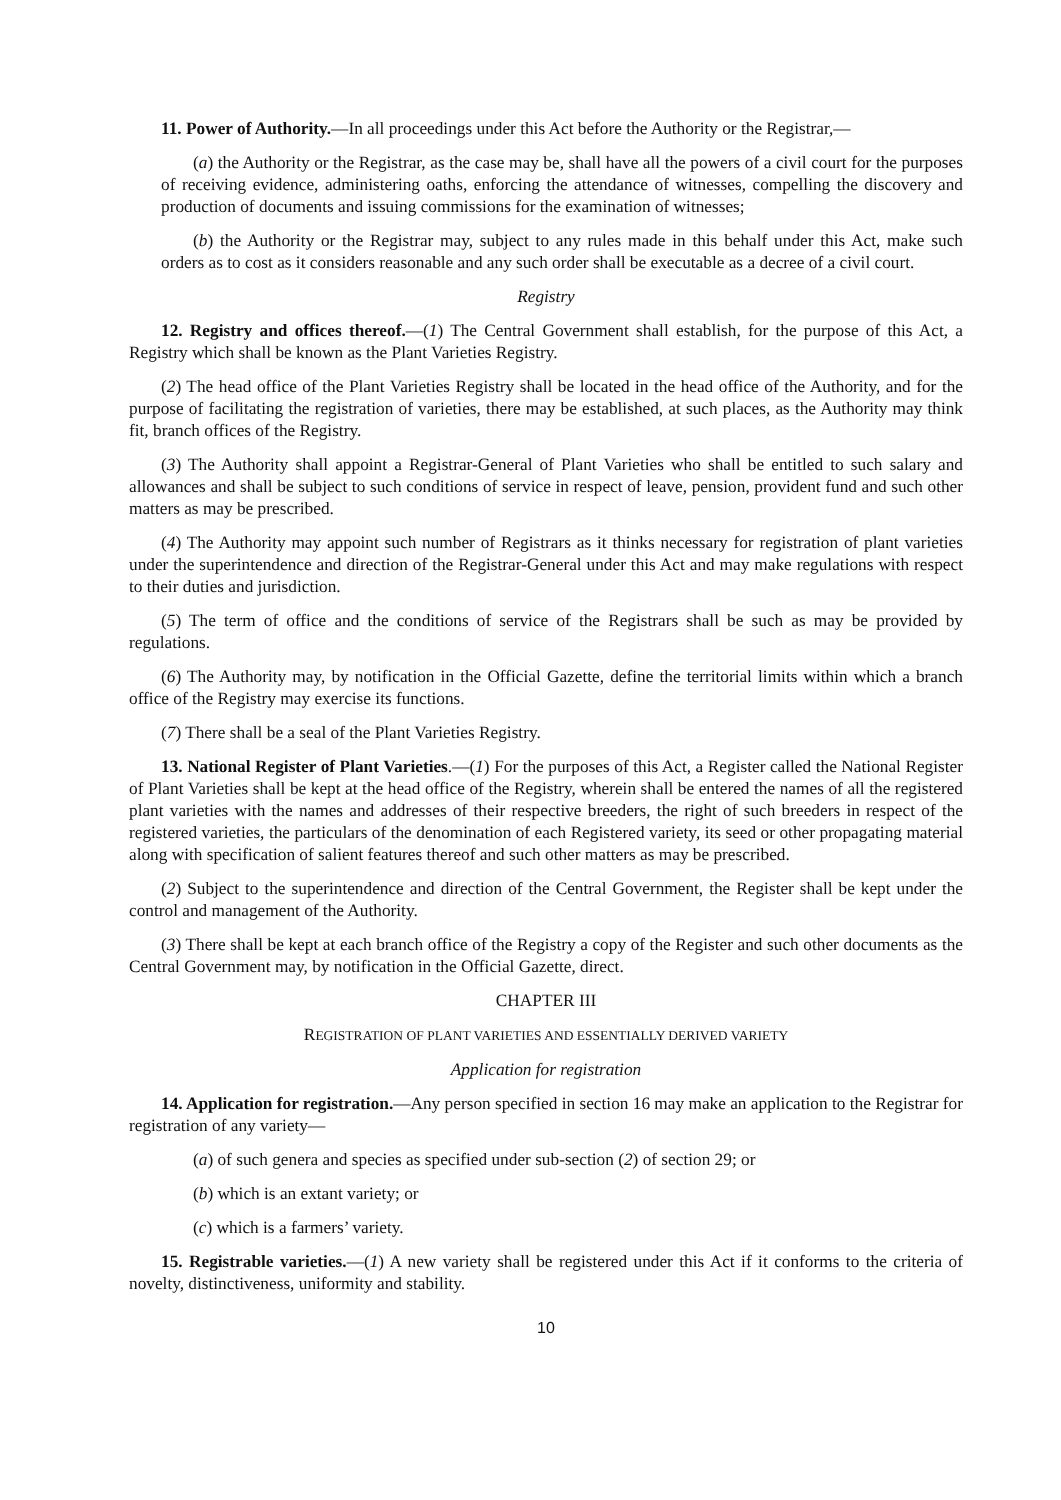11. Power of Authority.—In all proceedings under this Act before the Authority or the Registrar,—
(a) the Authority or the Registrar, as the case may be, shall have all the powers of a civil court for the purposes of receiving evidence, administering oaths, enforcing the attendance of witnesses, compelling the discovery and production of documents and issuing commissions for the examination of witnesses;
(b) the Authority or the Registrar may, subject to any rules made in this behalf under this Act, make such orders as to cost as it considers reasonable and any such order shall be executable as a decree of a civil court.
Registry
12. Registry and offices thereof.—(1) The Central Government shall establish, for the purpose of this Act, a Registry which shall be known as the Plant Varieties Registry.
(2) The head office of the Plant Varieties Registry shall be located in the head office of the Authority, and for the purpose of facilitating the registration of varieties, there may be established, at such places, as the Authority may think fit, branch offices of the Registry.
(3) The Authority shall appoint a Registrar-General of Plant Varieties who shall be entitled to such salary and allowances and shall be subject to such conditions of service in respect of leave, pension, provident fund and such other matters as may be prescribed.
(4) The Authority may appoint such number of Registrars as it thinks necessary for registration of plant varieties under the superintendence and direction of the Registrar-General under this Act and may make regulations with respect to their duties and jurisdiction.
(5) The term of office and the conditions of service of the Registrars shall be such as may be provided by regulations.
(6) The Authority may, by notification in the Official Gazette, define the territorial limits within which a branch office of the Registry may exercise its functions.
(7) There shall be a seal of the Plant Varieties Registry.
13. National Register of Plant Varieties.—(1) For the purposes of this Act, a Register called the National Register of Plant Varieties shall be kept at the head office of the Registry, wherein shall be entered the names of all the registered plant varieties with the names and addresses of their respective breeders, the right of such breeders in respect of the registered varieties, the particulars of the denomination of each Registered variety, its seed or other propagating material along with specification of salient features thereof and such other matters as may be prescribed.
(2) Subject to the superintendence and direction of the Central Government, the Register shall be kept under the control and management of the Authority.
(3) There shall be kept at each branch office of the Registry a copy of the Register and such other documents as the Central Government may, by notification in the Official Gazette, direct.
CHAPTER III
REGISTRATION OF PLANT VARIETIES AND ESSENTIALLY DERIVED VARIETY
Application for registration
14. Application for registration.—Any person specified in section 16 may make an application to the Registrar for registration of any variety—
(a) of such genera and species as specified under sub-section (2) of section 29; or
(b) which is an extant variety; or
(c) which is a farmers’ variety.
15. Registrable varieties.—(1) A new variety shall be registered under this Act if it conforms to the criteria of novelty, distinctiveness, uniformity and stability.
10